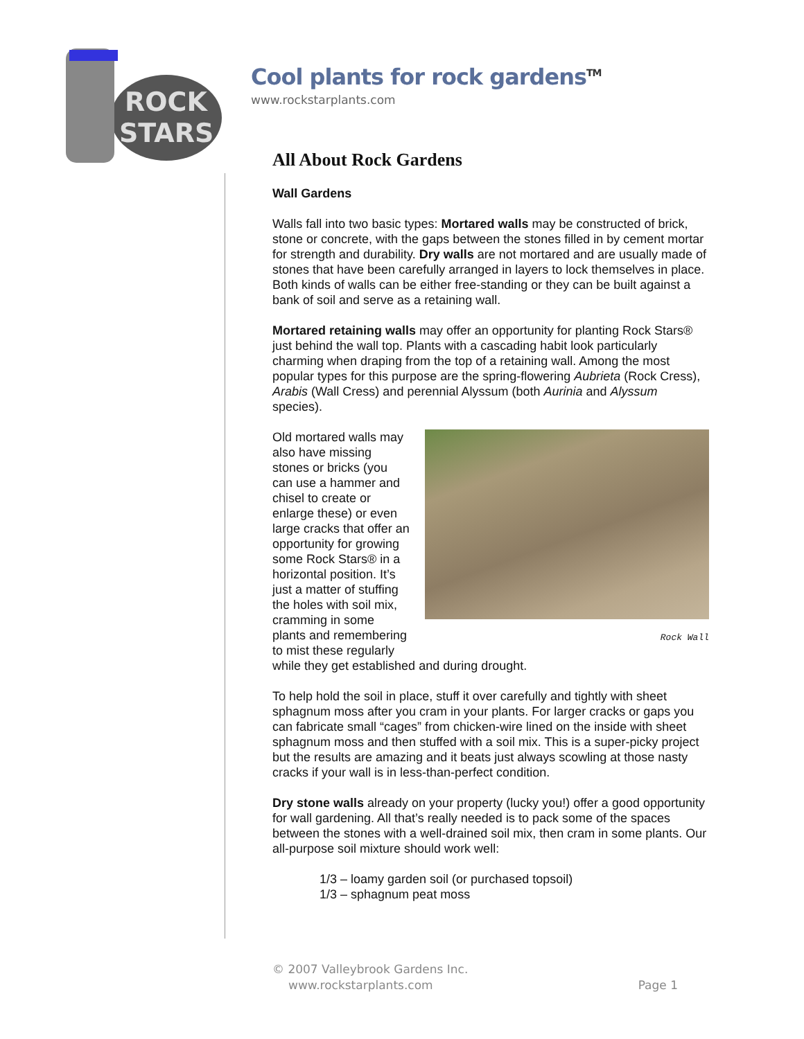ROCK
STARS
Cool plants for rock gardens<sup>TM</sup>
www.rockstarplants.com
All About Rock Gardens
Wall Gardens
Walls fall into two basic types: Mortared walls may be constructed of brick, stone or concrete, with the gaps between the stones filled in by cement mortar for strength and durability. Dry walls are not mortared and are usually made of stones that have been carefully arranged in layers to lock themselves in place. Both kinds of walls can be either free-standing or they can be built against a bank of soil and serve as a retaining wall.
Mortared retaining walls may offer an opportunity for planting Rock Stars® just behind the wall top. Plants with a cascading habit look particularly charming when draping from the top of a retaining wall. Among the most popular types for this purpose are the spring-flowering Aubrieta (Rock Cress), Arabis (Wall Cress) and perennial Alyssum (both Aurinia and Alyssum species).
Rock Wall
Old mortared walls may also have missing stones or bricks (you can use a hammer and chisel to create or enlarge these) or even large cracks that offer an opportunity for growing some Rock Stars® in a horizontal position. It’s just a matter of stuffing the holes with soil mix, cramming in some plants and remembering to mist these regularly while they get established and during drought.
To help hold the soil in place, stuff it over carefully and tightly with sheet sphagnum moss after you cram in your plants. For larger cracks or gaps you can fabricate small “cages” from chicken-wire lined on the inside with sheet sphagnum moss and then stuffed with a soil mix. This is a super-picky project but the results are amazing and it beats just always scowling at those nasty cracks if your wall is in less-than-perfect condition.
Dry stone walls already on your property (lucky you!) offer a good opportunity for wall gardening. All that’s really needed is to pack some of the spaces between the stones with a well-drained soil mix, then cram in some plants. Our all-purpose soil mixture should work well:
1/3 – loamy garden soil (or purchased topsoil)
1/3 – sphagnum peat moss
© 2007 Valleybrook Gardens Inc.
www.rockstarplants.com Page 1